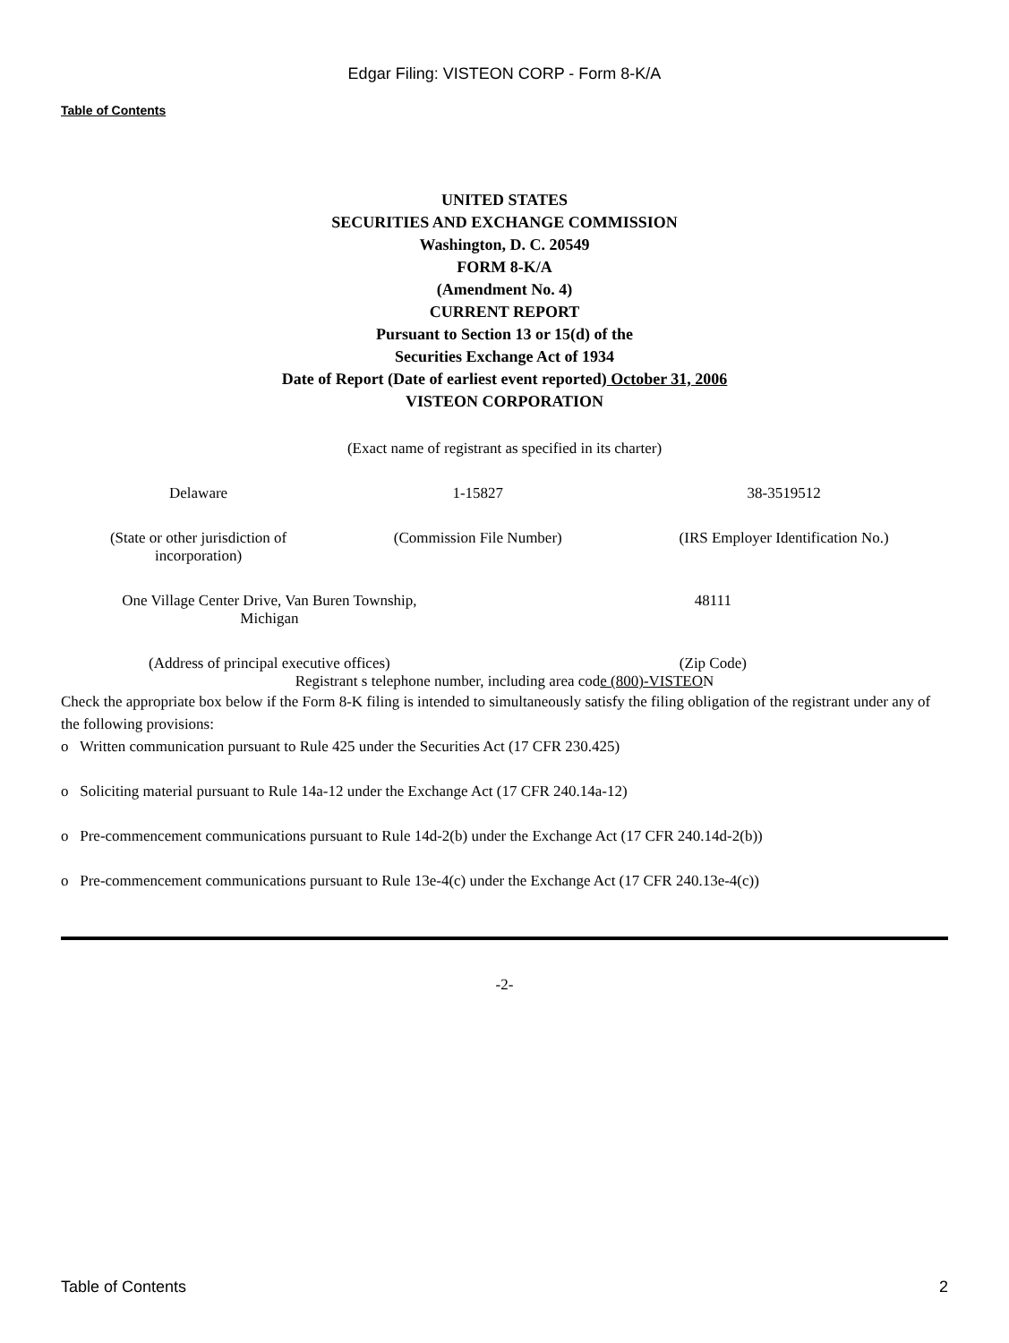Edgar Filing: VISTEON CORP - Form 8-K/A
Table of Contents
UNITED STATES
SECURITIES AND EXCHANGE COMMISSION
Washington, D. C. 20549
FORM 8-K/A
(Amendment No. 4)
CURRENT REPORT
Pursuant to Section 13 or 15(d) of the
Securities Exchange Act of 1934
Date of Report (Date of earliest event reported) October 31, 2006
VISTEON CORPORATION
(Exact name of registrant as specified in its charter)
| Delaware | 1-15827 | 38-3519512 |
| (State or other jurisdiction of incorporation) | (Commission File Number) | (IRS Employer Identification No.) |
| One Village Center Drive, Van Buren Township, Michigan | 48111 |
| (Address of principal executive offices) | (Zip Code) |
Registrant s telephone number, including area code (800)-VISTEON
Check the appropriate box below if the Form 8-K filing is intended to simultaneously satisfy the filing obligation of the registrant under any of the following provisions:
o Written communication pursuant to Rule 425 under the Securities Act (17 CFR 230.425)
o Soliciting material pursuant to Rule 14a-12 under the Exchange Act (17 CFR 240.14a-12)
o Pre-commencement communications pursuant to Rule 14d-2(b) under the Exchange Act (17 CFR 240.14d-2(b))
o Pre-commencement communications pursuant to Rule 13e-4(c) under the Exchange Act (17 CFR 240.13e-4(c))
-2-
Table of Contents 2